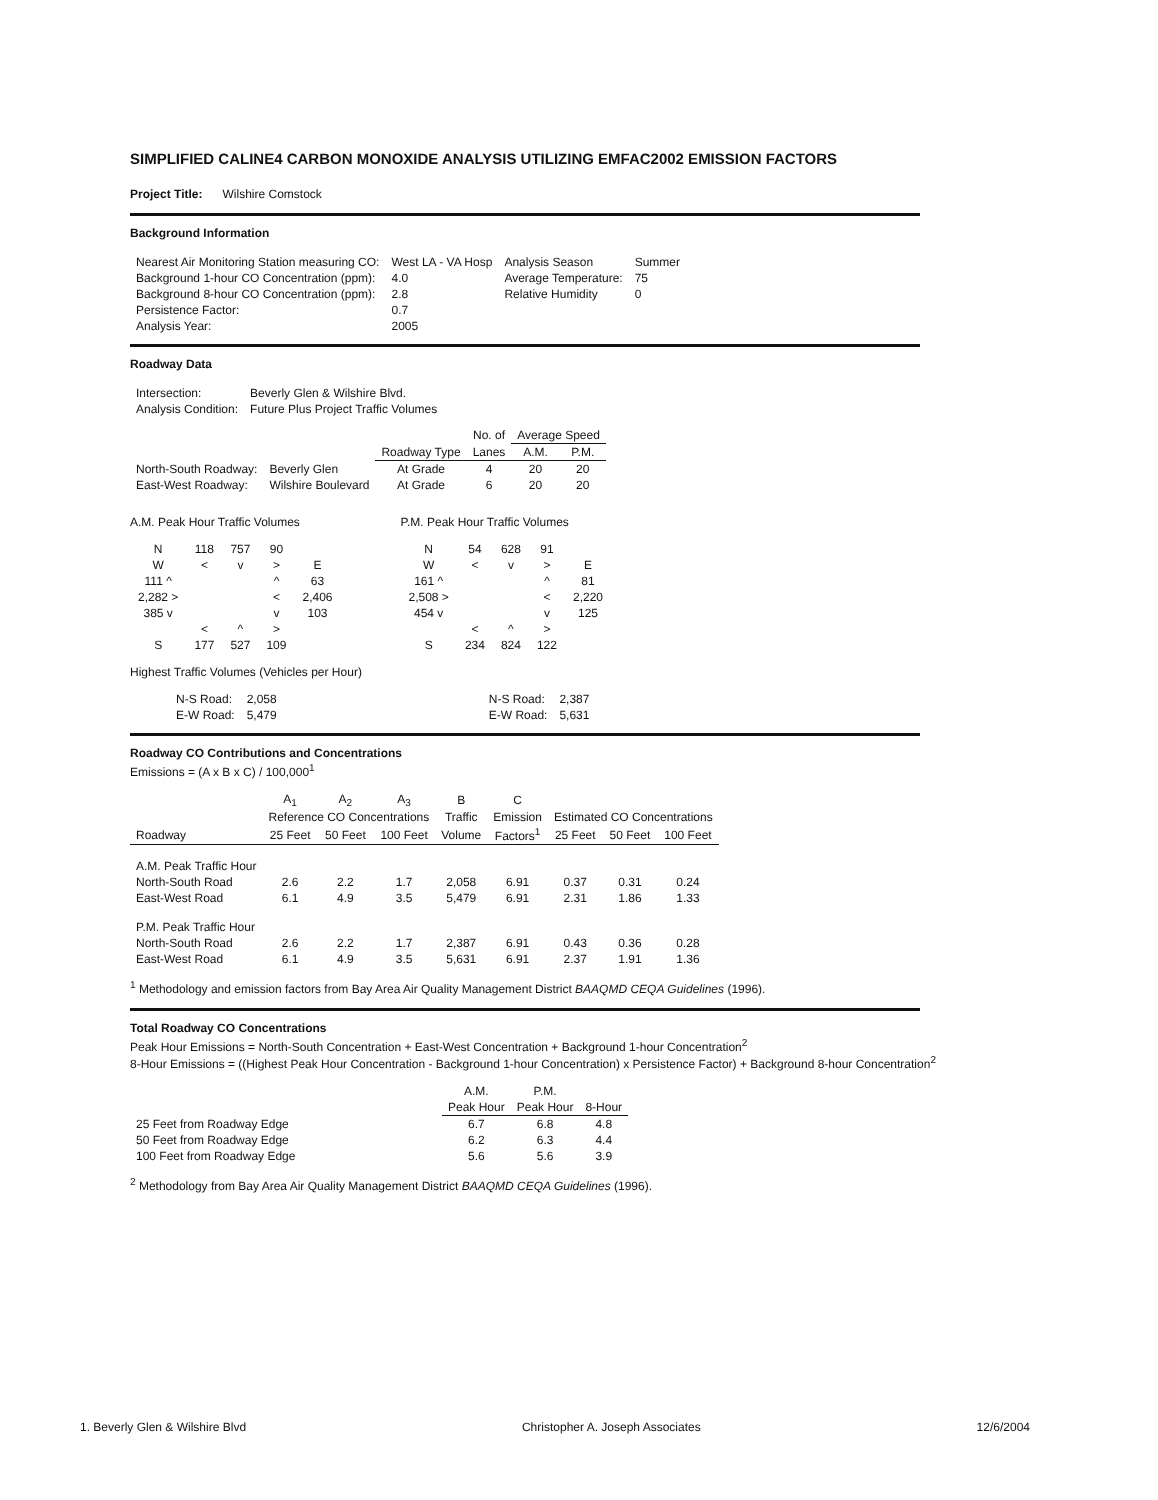SIMPLIFIED CALINE4 CARBON MONOXIDE ANALYSIS UTILIZING EMFAC2002 EMISSION FACTORS
Project Title: Wilshire Comstock
Background Information
| Nearest Air Monitoring Station measuring CO: | West LA - VA Hosp | Analysis Season | Summer |
| Background 1-hour CO Concentration (ppm): | 4.0 | Average Temperature: | 75 |
| Background 8-hour CO Concentration (ppm): | 2.8 | Relative Humidity | 0 |
| Persistence Factor: | 0.7 | | |
| Analysis Year: | 2005 | | |
Roadway Data
| Intersection: | Beverly Glen & Wilshire Blvd. |
| Analysis Condition: | Future Plus Project Traffic Volumes |
| | | | No. of | Average Speed | |
| | | Roadway Type | Lanes | A.M. | P.M. |
| North-South Roadway: | Beverly Glen | At Grade | 4 | 20 | 20 |
| East-West Roadway: | Wilshire Boulevard | At Grade | 6 | 20 | 20 |
A.M. Peak Hour Traffic Volumes
| N | 118 | 757 | 90 | |
| W | < | v | > | E |
| 111 ^ | | | ^ | 63 |
| 2,282 > | | | < | 2,406 |
| 385 v | | | v | 103 |
| | < | ^ | > | |
| S | 177 | 527 | 109 | |
P.M. Peak Hour Traffic Volumes
| N | 54 | 628 | 91 | |
| W | < | v | > | E |
| 161 ^ | | | ^ | 81 |
| 2,508 > | | | < | 2,220 |
| 454 v | | | v | 125 |
| | < | ^ | > | |
| S | 234 | 824 | 122 | |
Highest Traffic Volumes (Vehicles per Hour)
| N-S Road: | 2,058 |
| E-W Road: | 5,479 |
| N-S Road: | 2,387 |
| E-W Road: | 5,631 |
Roadway CO Contributions and Concentrations
Emissions = (A x B x C) / 100,000<sup>1</sup>
| | A<sub>1</sub> | A<sub>2</sub> | A<sub>3</sub> | B | C | | | |
| --- | --- | --- | --- | --- | --- | --- | --- | --- |
| | Reference CO Concentrations | | | Traffic | Emission | Estimated CO Concentrations | | |
| Roadway | 25 Feet | 50 Feet | 100 Feet | Volume | Factors<sup>1</sup> | 25 Feet | 50 Feet | 100 Feet |
| A.M. Peak Traffic Hour | | | | | | | | |
| North-South Road | 2.6 | 2.2 | 1.7 | 2,058 | 6.91 | 0.37 | 0.31 | 0.24 |
| East-West Road | 6.1 | 4.9 | 3.5 | 5,479 | 6.91 | 2.31 | 1.86 | 1.33 |
| P.M. Peak Traffic Hour | | | | | | | | |
| North-South Road | 2.6 | 2.2 | 1.7 | 2,387 | 6.91 | 0.43 | 0.36 | 0.28 |
| East-West Road | 6.1 | 4.9 | 3.5 | 5,631 | 6.91 | 2.37 | 1.91 | 1.36 |
<sup>1</sup> Methodology and emission factors from Bay Area Air Quality Management District BAAQMD CEQA Guidelines (1996).
Total Roadway CO Concentrations
Peak Hour Emissions = North-South Concentration + East-West Concentration + Background 1-hour Concentration<sup>2</sup>
8-Hour Emissions = ((Highest Peak Hour Concentration - Background 1-hour Concentration) x Persistence Factor) + Background 8-hour Concentration<sup>2</sup>
| | A.M. | P.M. | |
| | Peak Hour | Peak Hour | 8-Hour |
| 25 Feet from Roadway Edge | 6.7 | 6.8 | 4.8 |
| 50 Feet from Roadway Edge | 6.2 | 6.3 | 4.4 |
| 100 Feet from Roadway Edge | 5.6 | 5.6 | 3.9 |
<sup>2</sup> Methodology from Bay Area Air Quality Management District BAAQMD CEQA Guidelines (1996).
1. Beverly Glen & Wilshire Blvd Christopher A. Joseph Associates 12/6/2004